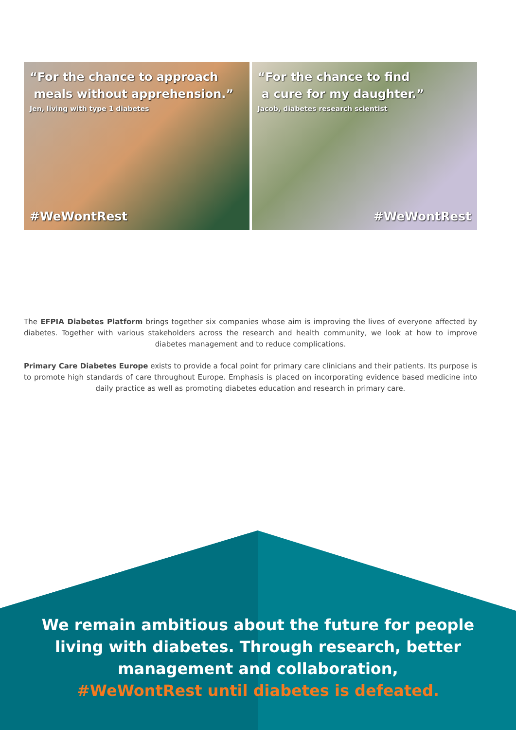“For the chance to approach
meals without apprehension.”
Jen, living with type 1 diabetes
#WeWontRest
“For the chance to find
a cure for my daughter.”
Jacob, diabetes research scientist
#WeWontRest
The EFPIA Diabetes Platform brings together six companies whose aim is improving the lives of everyone affected by diabetes. Together with various stakeholders across the research and health community, we look at how to improve diabetes management and to reduce complications.
Primary Care Diabetes Europe exists to provide a focal point for primary care clinicians and their patients. Its purpose is to promote high standards of care throughout Europe. Emphasis is placed on incorporating evidence based medicine into daily practice as well as promoting diabetes education and research in primary care.
We remain ambitious about the future for people
living with diabetes. Through research, better
management and collaboration,
#WeWontRest until diabetes is defeated.